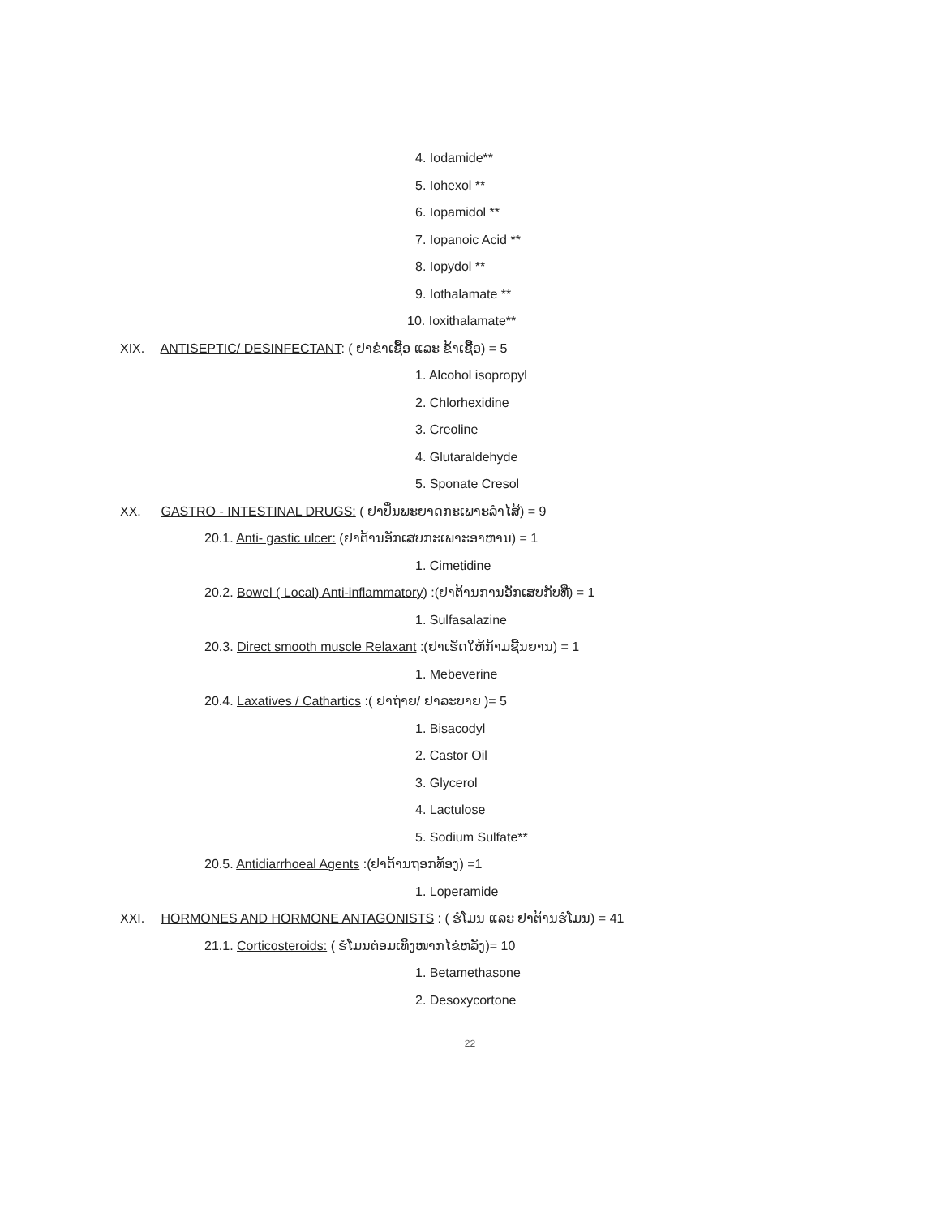4. Iodamide**
5. Iohexol **
6. Iopamidol **
7. Iopanoic Acid **
8. Iopydol **
9. Iothalamate **
10. Ioxithalamate**
XIX. ANTISEPTIC/ DESINFECTANT: ( ຢາຂ່າເຊື້ອ ແລະ ຂ້າເຊື້ອ) = 5
1. Alcohol isopropyl
2. Chlorhexidine
3. Creoline
4. Glutaraldehyde
5. Sponate Cresol
XX. GASTRO - INTESTINAL DRUGS: ( ຢາປິ່ນພະຍາດກະເພາະລຳໄສ້) = 9
20.1. Anti- gastic ulcer: (ຢາຕ້ານອັກເສບກະເພາະອາຫານ) = 1
1. Cimetidine
20.2. Bowel ( Local) Anti-inflammatory) :(ຢາຕ້ານການອັກເສບກັບທີ່) = 1
1. Sulfasalazine
20.3. Direct smooth muscle Relaxant :(ຢາເຮັດໃຫ້ກ້າມຊີ້ນຍານ) = 1
1. Mebeverine
20.4. Laxatives / Cathartics :( ຢາຖ່າຍ/ ຢາລະບາຍ )= 5
1. Bisacodyl
2. Castor Oil
3. Glycerol
4. Lactulose
5. Sodium Sulfate**
20.5. Antidiarrhoeal Agents :(ຢາຕ້ານຖອກທ້ອງ) =1
1. Loperamide
XXI. HORMONES AND HORMONE ANTAGONISTS : ( ຮໍໂມນ ແລະ ຢາຕ້ານຮໍໂມນ) = 41
21.1. Corticosteroids: ( ຮໍໂມນຕ່ອມເທິງໝາກໄຂ່ຫລັງ)= 10
1. Betamethasone
2. Desoxycortone
22